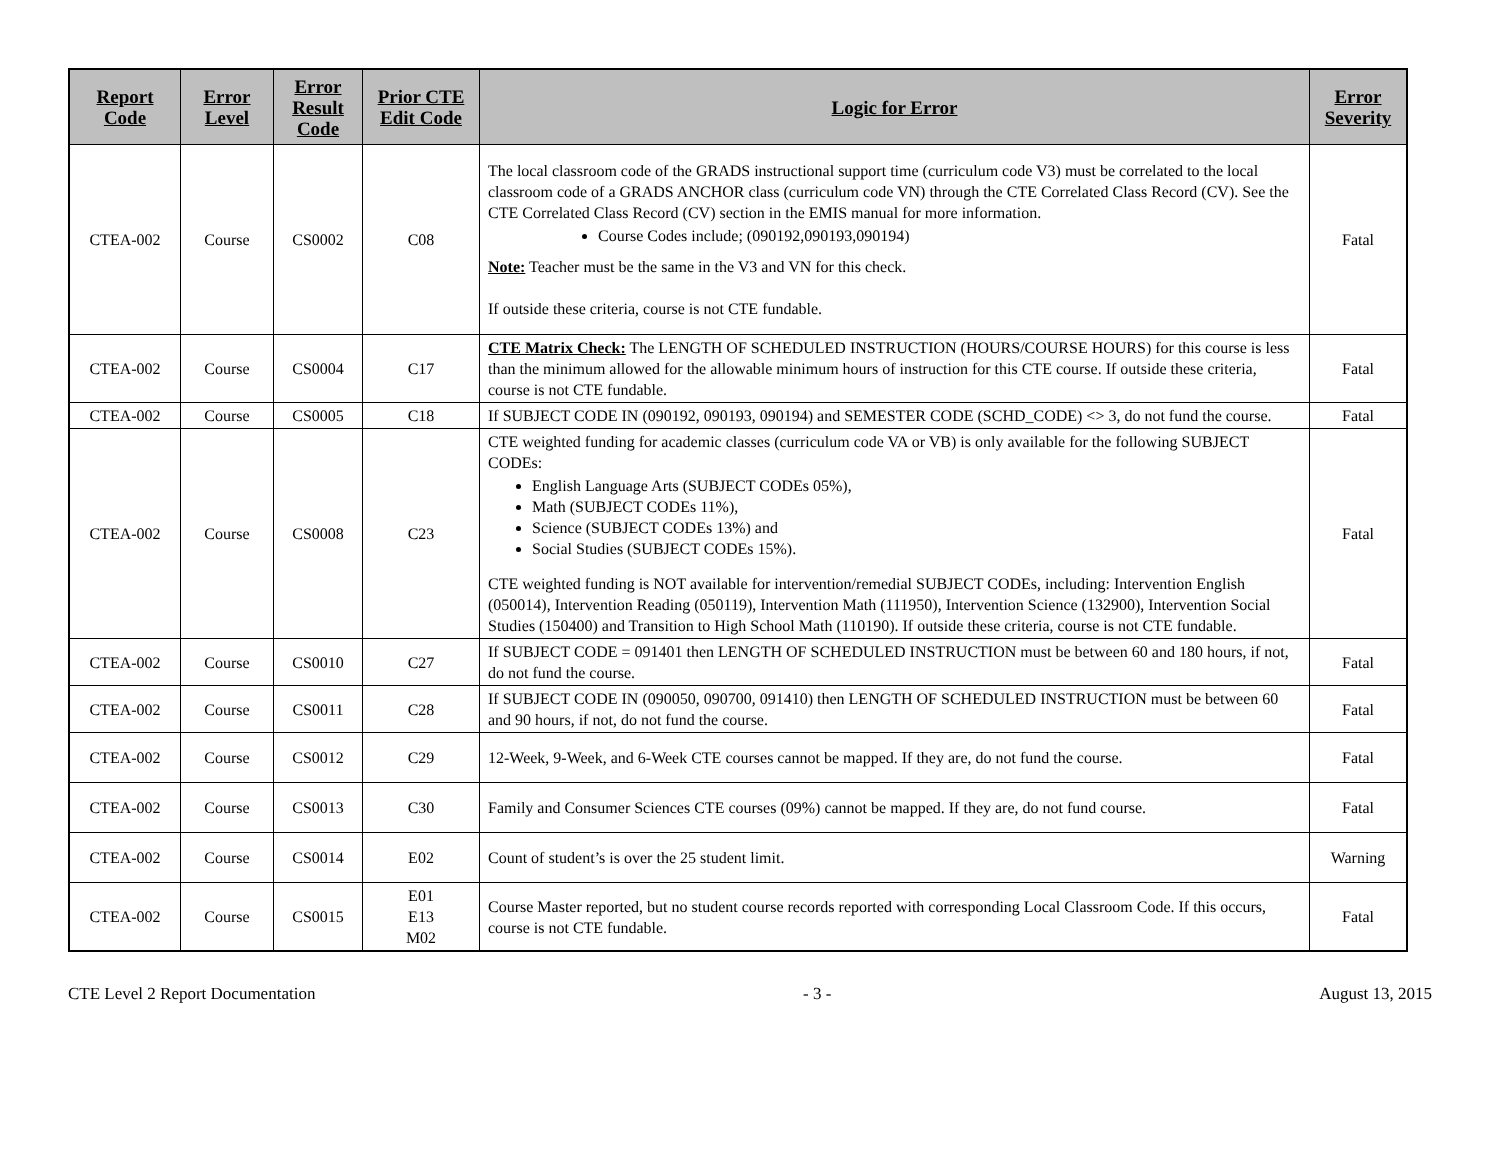| Report Code | Error Level | Error Result Code | Prior CTE Edit Code | Logic for Error | Error Severity |
| --- | --- | --- | --- | --- | --- |
| CTEA-002 | Course | CS0002 | C08 | The local classroom code of the GRADS instructional support time (curriculum code V3) must be correlated to the local classroom code of a GRADS ANCHOR class (curriculum code VN) through the CTE Correlated Class Record (CV). See the CTE Correlated Class Record (CV) section in the EMIS manual for more information. Course Codes include; (090192,090193,090194) Note: Teacher must be the same in the V3 and VN for this check. If outside these criteria, course is not CTE fundable. | Fatal |
| CTEA-002 | Course | CS0004 | C17 | CTE Matrix Check: The LENGTH OF SCHEDULED INSTRUCTION (HOURS/COURSE HOURS) for this course is less than the minimum allowed for the allowable minimum hours of instruction for this CTE course. If outside these criteria, course is not CTE fundable. | Fatal |
| CTEA-002 | Course | CS0005 | C18 | If SUBJECT CODE IN (090192, 090193, 090194) and SEMESTER CODE (SCHD_CODE) <> 3, do not fund the course. | Fatal |
| CTEA-002 | Course | CS0008 | C23 | CTE weighted funding for academic classes (curriculum code VA or VB) is only available for the following SUBJECT CODEs: English Language Arts (SUBJECT CODEs 05%), Math (SUBJECT CODEs 11%), Science (SUBJECT CODEs 13%) and Social Studies (SUBJECT CODEs 15%). CTE weighted funding is NOT available for intervention/remedial SUBJECT CODEs, including: Intervention English (050014), Intervention Reading (050119), Intervention Math (111950), Intervention Science (132900), Intervention Social Studies (150400) and Transition to High School Math (110190). If outside these criteria, course is not CTE fundable. | Fatal |
| CTEA-002 | Course | CS0010 | C27 | If SUBJECT CODE = 091401 then LENGTH OF SCHEDULED INSTRUCTION must be between 60 and 180 hours, if not, do not fund the course. | Fatal |
| CTEA-002 | Course | CS0011 | C28 | If SUBJECT CODE IN (090050, 090700, 091410) then LENGTH OF SCHEDULED INSTRUCTION must be between 60 and 90 hours, if not, do not fund the course. | Fatal |
| CTEA-002 | Course | CS0012 | C29 | 12-Week, 9-Week, and 6-Week CTE courses cannot be mapped. If they are, do not fund the course. | Fatal |
| CTEA-002 | Course | CS0013 | C30 | Family and Consumer Sciences CTE courses (09%) cannot be mapped. If they are, do not fund course. | Fatal |
| CTEA-002 | Course | CS0014 | E02 | Count of student’s is over the 25 student limit. | Warning |
| CTEA-002 | Course | CS0015 | E01 E13 M02 | Course Master reported, but no student course records reported with corresponding Local Classroom Code. If this occurs, course is not CTE fundable. | Fatal |
CTE Level 2 Report Documentation - 3 - August 13, 2015